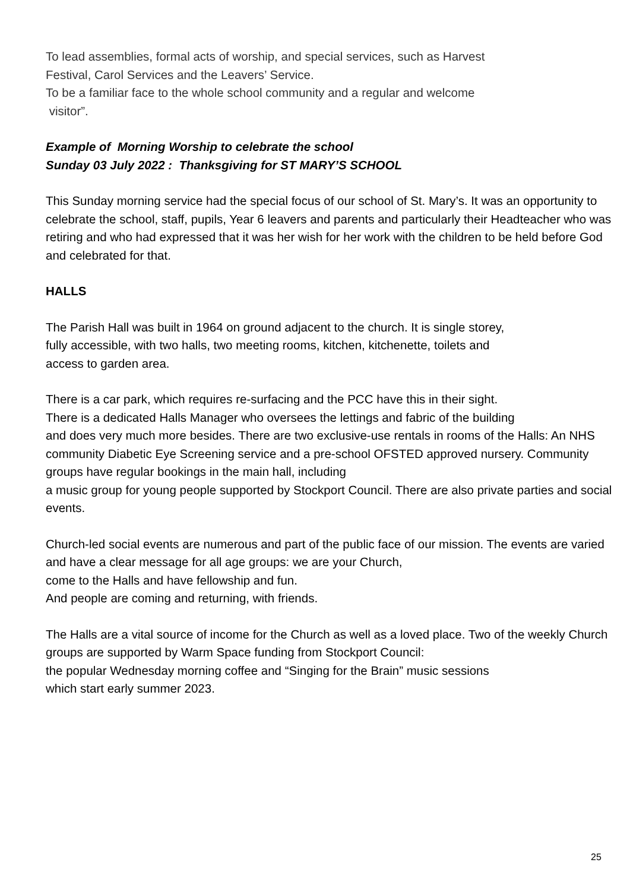To lead assemblies, formal acts of worship, and special services, such as Harvest
Festival, Carol Services and the Leavers’ Service.
To be a familiar face to the whole school community and a regular and welcome
visitor”.
Example of Morning Worship to celebrate the school
Sunday 03 July 2022 : Thanksgiving for ST MARY’S SCHOOL
This Sunday morning service had the special focus of our school of St. Mary’s. It was an opportunity to celebrate the school, staff, pupils, Year 6 leavers and parents and particularly their Headteacher who was retiring and who had expressed that it was her wish for her work with the children to be held before God and celebrated for that.
HALLS
The Parish Hall was built in 1964 on ground adjacent to the church. It is single storey,
fully accessible, with two halls, two meeting rooms, kitchen, kitchenette, toilets and
access to garden area.
There is a car park, which requires re-surfacing and the PCC have this in their sight.
There is a dedicated Halls Manager who oversees the lettings and fabric of the building
and does very much more besides. There are two exclusive-use rentals in rooms of the Halls: An NHS community Diabetic Eye Screening service and a pre-school OFSTED approved nursery. Community groups have regular bookings in the main hall, including
a music group for young people supported by Stockport Council. There are also private parties and social events.
Church-led social events are numerous and part of the public face of our mission. The events are varied and have a clear message for all age groups: we are your Church,
come to the Halls and have fellowship and fun.
And people are coming and returning, with friends.
The Halls are a vital source of income for the Church as well as a loved place. Two of the weekly Church groups are supported by Warm Space funding from Stockport Council:
the popular Wednesday morning coffee and “Singing for the Brain” music sessions
which start early summer 2023.
25